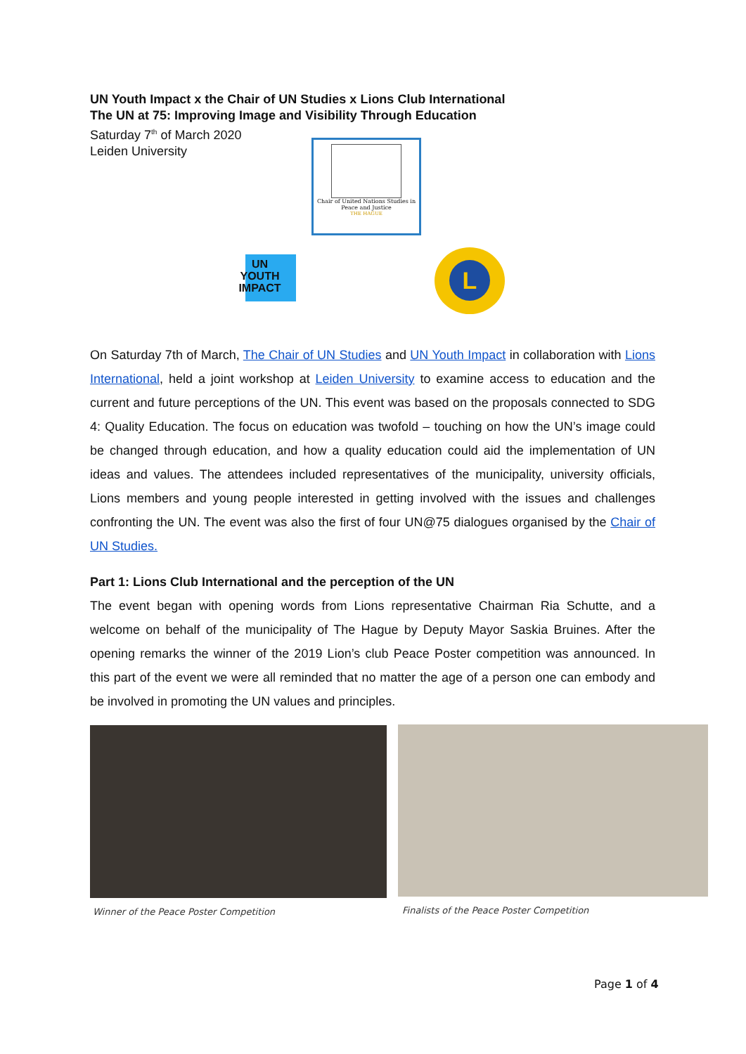UN Youth Impact x the Chair of UN Studies x Lions Club International
The UN at 75: Improving Image and Visibility Through Education
Saturday 7<sup>th</sup> of March 2020
Leiden University
Chair of United Nations Studies in Peace and Justice
THE HAGUE
UN
YOUTH
IMPACT
L
On Saturday 7th of March, The Chair of UN Studies and UN Youth Impact in collaboration with Lions International, held a joint workshop at Leiden University to examine access to education and the current and future perceptions of the UN. This event was based on the proposals connected to SDG 4: Quality Education. The focus on education was twofold – touching on how the UN’s image could be changed through education, and how a quality education could aid the implementation of UN ideas and values. The attendees included representatives of the municipality, university officials, Lions members and young people interested in getting involved with the issues and challenges confronting the UN. The event was also the first of four UN@75 dialogues organised by the Chair of UN Studies.
Part 1: Lions Club International and the perception of the UN
The event began with opening words from Lions representative Chairman Ria Schutte, and a welcome on behalf of the municipality of The Hague by Deputy Mayor Saskia Bruines. After the opening remarks the winner of the 2019 Lion’s club Peace Poster competition was announced. In this part of the event we were all reminded that no matter the age of a person one can embody and be involved in promoting the UN values and principles.
Winner of the Peace Poster Competition
Finalists of the Peace Poster Competition
Page 1 of 4